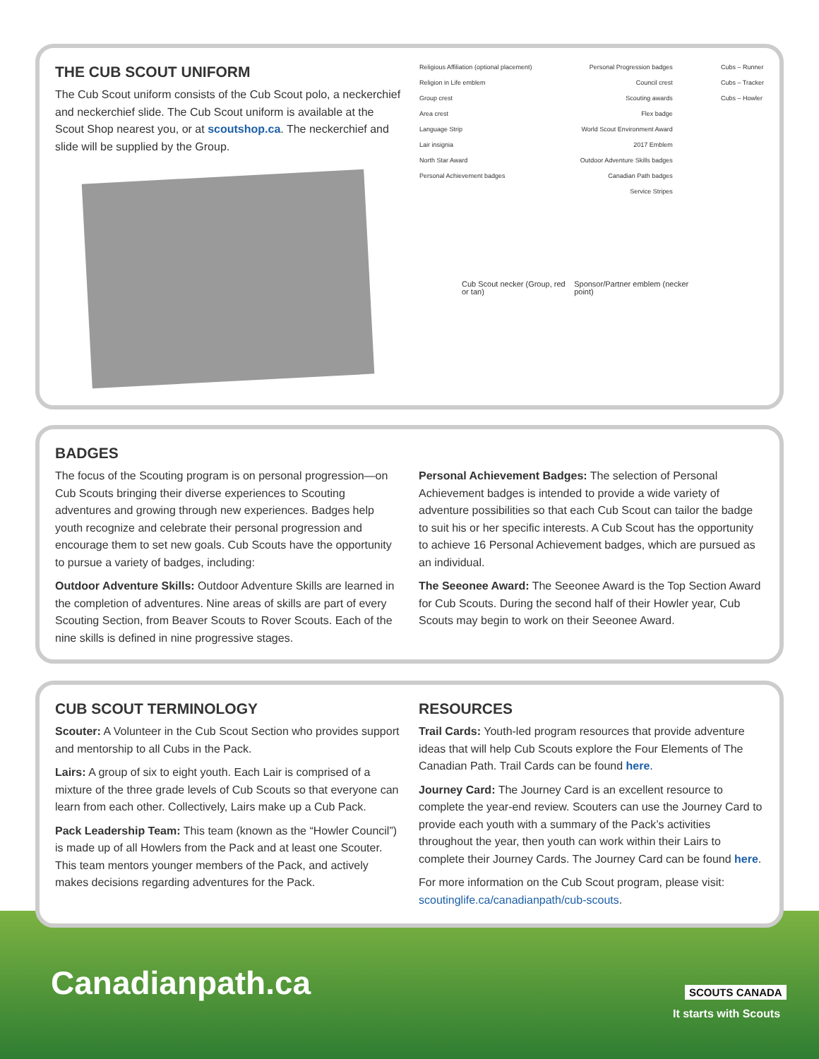THE CUB SCOUT UNIFORM
The Cub Scout uniform consists of the Cub Scout polo, a neckerchief and neckerchief slide. The Cub Scout uniform is available at the Scout Shop nearest you, or at scoutshop.ca. The neckerchief and slide will be supplied by the Group.
Religious Affiliation (optional placement)
Religion in Life emblem
Group crest
Area crest
Language Strip
Lair insignia
North Star Award
Personal Achievement badges
Personal Progression badges
Council crest
Scouting awards
Flex badge
World Scout Environment Award
2017 Emblem
Outdoor Adventure Skills badges
Canadian Path badges
Service Stripes
Cubs – Runner
Cubs – Tracker
Cubs – Howler
Cub Scout necker (Group, red or tan) Sponsor/Partner emblem (necker point)
BADGES
The focus of the Scouting program is on personal progression—on Cub Scouts bringing their diverse experiences to Scouting adventures and growing through new experiences. Badges help youth recognize and celebrate their personal progression and encourage them to set new goals. Cub Scouts have the opportunity to pursue a variety of badges, including:
Outdoor Adventure Skills: Outdoor Adventure Skills are learned in the completion of adventures. Nine areas of skills are part of every Scouting Section, from Beaver Scouts to Rover Scouts. Each of the nine skills is defined in nine progressive stages.
Personal Achievement Badges: The selection of Personal Achievement badges is intended to provide a wide variety of adventure possibilities so that each Cub Scout can tailor the badge to suit his or her specific interests. A Cub Scout has the opportunity to achieve 16 Personal Achievement badges, which are pursued as an individual.
The Seeonee Award: The Seeonee Award is the Top Section Award for Cub Scouts. During the second half of their Howler year, Cub Scouts may begin to work on their Seeonee Award.
CUB SCOUT TERMINOLOGY
Scouter: A Volunteer in the Cub Scout Section who provides support and mentorship to all Cubs in the Pack.
Lairs: A group of six to eight youth. Each Lair is comprised of a mixture of the three grade levels of Cub Scouts so that everyone can learn from each other. Collectively, Lairs make up a Cub Pack.
Pack Leadership Team: This team (known as the “Howler Council”) is made up of all Howlers from the Pack and at least one Scouter. This team mentors younger members of the Pack, and actively makes decisions regarding adventures for the Pack.
RESOURCES
Trail Cards: Youth-led program resources that provide adventure ideas that will help Cub Scouts explore the Four Elements of The Canadian Path. Trail Cards can be found here.
Journey Card: The Journey Card is an excellent resource to complete the year-end review. Scouters can use the Journey Card to provide each youth with a summary of the Pack’s activities throughout the year, then youth can work within their Lairs to complete their Journey Cards. The Journey Card can be found here.
For more information on the Cub Scout program, please visit: scoutinglife.ca/canadianpath/cub-scouts.
Canadianpath.ca SCOUTS CANADA
It starts with Scouts